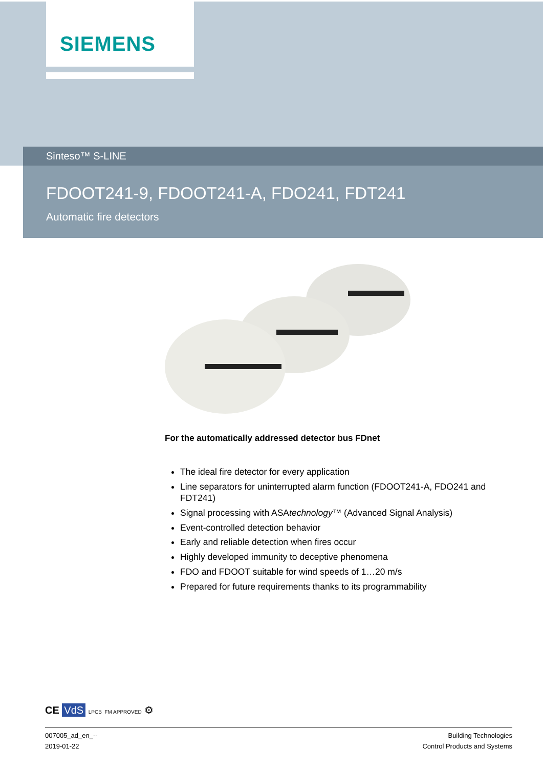SIEMENS
Sinteso™ S-LINE
FDOOT241-9, FDOOT241-A, FDO241, FDT241
Automatic fire detectors
For the automatically addressed detector bus FDnet
The ideal fire detector for every application
Line separators for uninterrupted alarm function (FDOOT241-A, FDO241 and FDT241)
Signal processing with ASAtechnology™ (Advanced Signal Analysis)
Event-controlled detection behavior
Early and reliable detection when fires occur
Highly developed immunity to deceptive phenomena
FDO and FDOOT suitable for wind speeds of 1…20 m/s
Prepared for future requirements thanks to its programmability
CE VdS LPCB FM APPROVED ⚙
007005_ad_en_--
2019-01-22
Building Technologies
Control Products and Systems